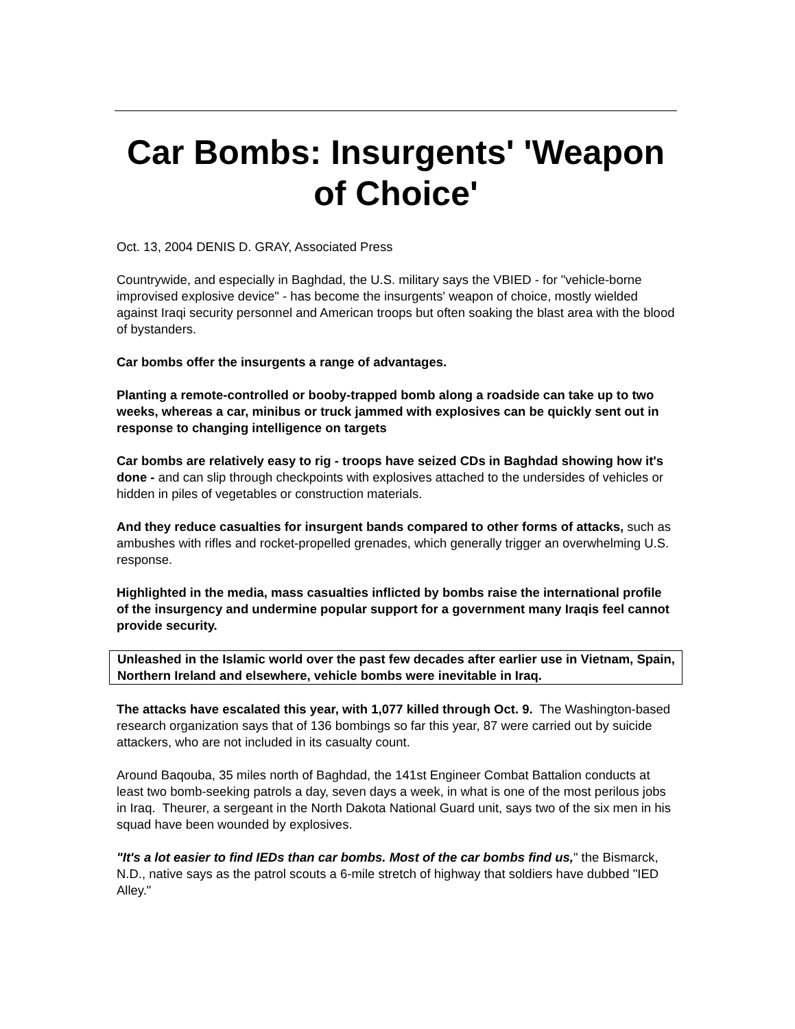Car Bombs: Insurgents' 'Weapon of Choice'
Oct. 13, 2004 DENIS D. GRAY, Associated Press
Countrywide, and especially in Baghdad, the U.S. military says the VBIED - for "vehicle-borne improvised explosive device" - has become the insurgents' weapon of choice, mostly wielded against Iraqi security personnel and American troops but often soaking the blast area with the blood of bystanders.
Car bombs offer the insurgents a range of advantages.
Planting a remote-controlled or booby-trapped bomb along a roadside can take up to two weeks, whereas a car, minibus or truck jammed with explosives can be quickly sent out in response to changing intelligence on targets
Car bombs are relatively easy to rig - troops have seized CDs in Baghdad showing how it's done - and can slip through checkpoints with explosives attached to the undersides of vehicles or hidden in piles of vegetables or construction materials.
And they reduce casualties for insurgent bands compared to other forms of attacks, such as ambushes with rifles and rocket-propelled grenades, which generally trigger an overwhelming U.S. response.
Highlighted in the media, mass casualties inflicted by bombs raise the international profile of the insurgency and undermine popular support for a government many Iraqis feel cannot provide security.
Unleashed in the Islamic world over the past few decades after earlier use in Vietnam, Spain, Northern Ireland and elsewhere, vehicle bombs were inevitable in Iraq.
The attacks have escalated this year, with 1,077 killed through Oct. 9. The Washington-based research organization says that of 136 bombings so far this year, 87 were carried out by suicide attackers, who are not included in its casualty count.
Around Baqouba, 35 miles north of Baghdad, the 141st Engineer Combat Battalion conducts at least two bomb-seeking patrols a day, seven days a week, in what is one of the most perilous jobs in Iraq. Theurer, a sergeant in the North Dakota National Guard unit, says two of the six men in his squad have been wounded by explosives.
"It's a lot easier to find IEDs than car bombs. Most of the car bombs find us," the Bismarck, N.D., native says as the patrol scouts a 6-mile stretch of highway that soldiers have dubbed "IED Alley."